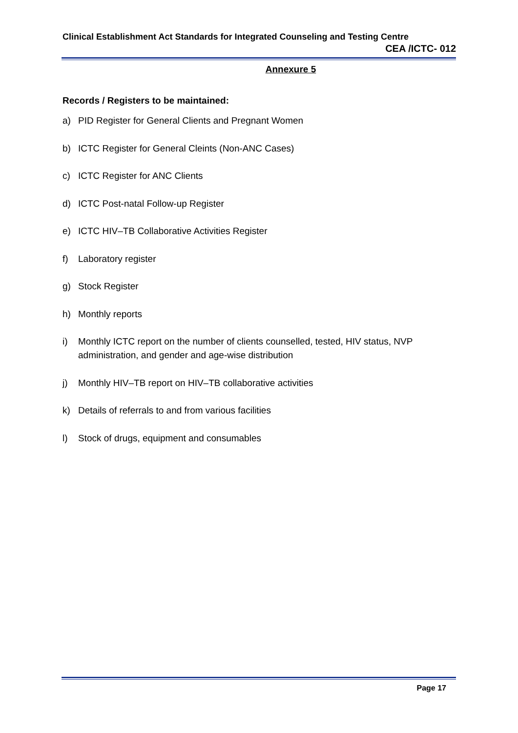Clinical Establishment Act Standards for Integrated Counseling and Testing Centre
CEA /ICTC- 012
Annexure 5
Records / Registers to be maintained:
a) PID Register for General Clients and Pregnant Women
b) ICTC Register for General Cleints (Non-ANC Cases)
c) ICTC Register for ANC Clients
d) ICTC Post-natal Follow-up Register
e) ICTC HIV–TB Collaborative Activities Register
f) Laboratory register
g) Stock Register
h) Monthly reports
i) Monthly ICTC report on the number of clients counselled, tested, HIV status, NVP administration, and gender and age-wise distribution
j) Monthly HIV–TB report on HIV–TB collaborative activities
k) Details of referrals to and from various facilities
l) Stock of drugs, equipment and consumables
Page 17